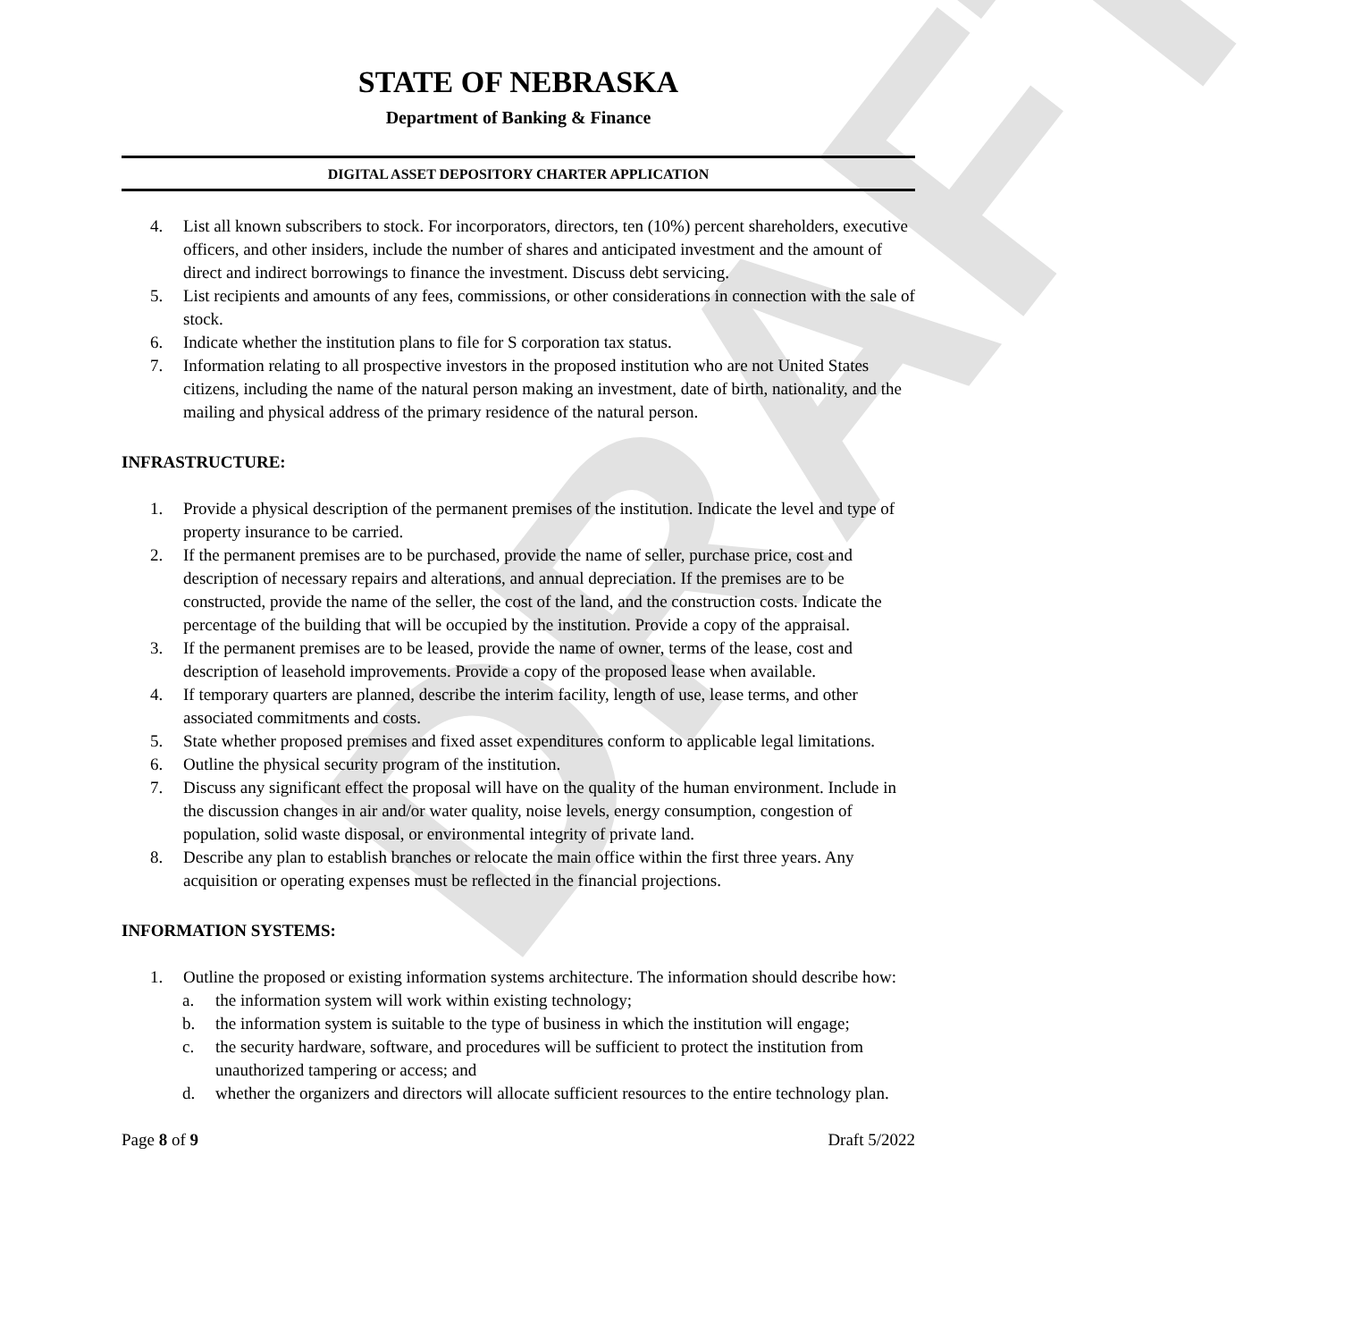DRAFT
STATE OF NEBRASKA
Department of Banking & Finance
DIGITAL ASSET DEPOSITORY CHARTER APPLICATION
4. List all known subscribers to stock. For incorporators, directors, ten (10%) percent shareholders, executive officers, and other insiders, include the number of shares and anticipated investment and the amount of direct and indirect borrowings to finance the investment. Discuss debt servicing.
5. List recipients and amounts of any fees, commissions, or other considerations in connection with the sale of stock.
6. Indicate whether the institution plans to file for S corporation tax status.
7. Information relating to all prospective investors in the proposed institution who are not United States citizens, including the name of the natural person making an investment, date of birth, nationality, and the mailing and physical address of the primary residence of the natural person.
INFRASTRUCTURE:
1. Provide a physical description of the permanent premises of the institution. Indicate the level and type of property insurance to be carried.
2. If the permanent premises are to be purchased, provide the name of seller, purchase price, cost and description of necessary repairs and alterations, and annual depreciation. If the premises are to be constructed, provide the name of the seller, the cost of the land, and the construction costs. Indicate the percentage of the building that will be occupied by the institution. Provide a copy of the appraisal.
3. If the permanent premises are to be leased, provide the name of owner, terms of the lease, cost and description of leasehold improvements. Provide a copy of the proposed lease when available.
4. If temporary quarters are planned, describe the interim facility, length of use, lease terms, and other associated commitments and costs.
5. State whether proposed premises and fixed asset expenditures conform to applicable legal limitations.
6. Outline the physical security program of the institution.
7. Discuss any significant effect the proposal will have on the quality of the human environment. Include in the discussion changes in air and/or water quality, noise levels, energy consumption, congestion of population, solid waste disposal, or environmental integrity of private land.
8. Describe any plan to establish branches or relocate the main office within the first three years. Any acquisition or operating expenses must be reflected in the financial projections.
INFORMATION SYSTEMS:
1. Outline the proposed or existing information systems architecture. The information should describe how:
a. the information system will work within existing technology;
b. the information system is suitable to the type of business in which the institution will engage;
c. the security hardware, software, and procedures will be sufficient to protect the institution from unauthorized tampering or access; and
d. whether the organizers and directors will allocate sufficient resources to the entire technology plan.
Page 8 of 9 Draft 5/2022